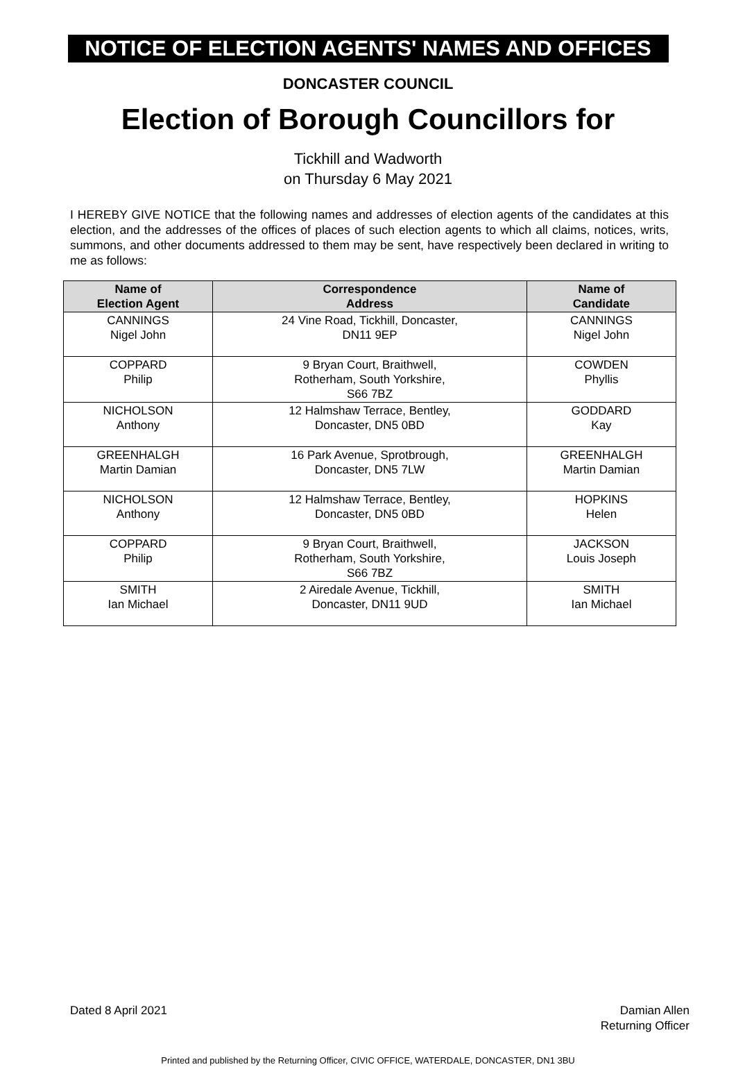NOTICE OF ELECTION AGENTS' NAMES AND OFFICES
DONCASTER COUNCIL
Election of Borough Councillors for
Tickhill and Wadworth
on Thursday 6 May 2021
I HEREBY GIVE NOTICE that the following names and addresses of election agents of the candidates at this election, and the addresses of the offices of places of such election agents to which all claims, notices, writs, summons, and other documents addressed to them may be sent, have respectively been declared in writing to me as follows:
| Name of Election Agent | Correspondence Address | Name of Candidate |
| --- | --- | --- |
| CANNINGS Nigel John | 24 Vine Road, Tickhill, Doncaster, DN11 9EP | CANNINGS Nigel John |
| COPPARD Philip | 9 Bryan Court, Braithwell, Rotherham, South Yorkshire, S66 7BZ | COWDEN Phyllis |
| NICHOLSON Anthony | 12 Halmshaw Terrace, Bentley, Doncaster, DN5 0BD | GODDARD Kay |
| GREENHALGH Martin Damian | 16 Park Avenue, Sprotbrough, Doncaster, DN5 7LW | GREENHALGH Martin Damian |
| NICHOLSON Anthony | 12 Halmshaw Terrace, Bentley, Doncaster, DN5 0BD | HOPKINS Helen |
| COPPARD Philip | 9 Bryan Court, Braithwell, Rotherham, South Yorkshire, S66 7BZ | JACKSON Louis Joseph |
| SMITH Ian Michael | 2 Airedale Avenue, Tickhill, Doncaster, DN11 9UD | SMITH Ian Michael |
Dated 8 April 2021 Damian Allen
Returning Officer
Printed and published by the Returning Officer, CIVIC OFFICE, WATERDALE, DONCASTER, DN1 3BU